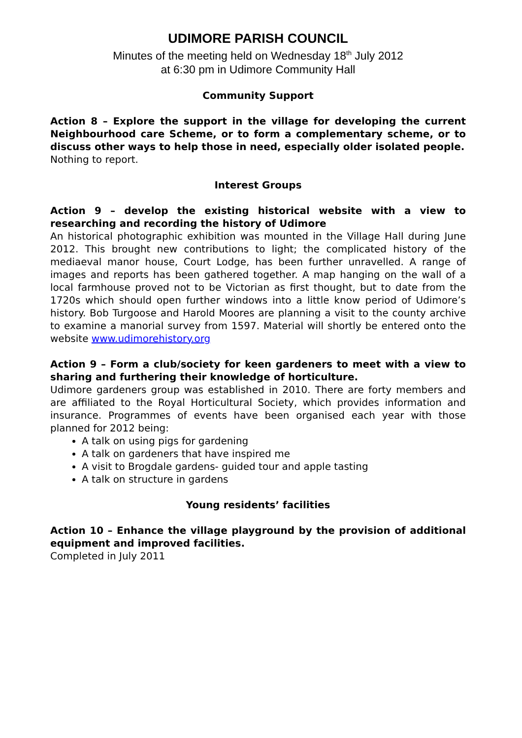UDIMORE PARISH COUNCIL
Minutes of the meeting held on Wednesday 18<sup>th</sup> July 2012
at 6:30 pm in Udimore Community Hall
Community Support
Action 8 – Explore the support in the village for developing the current Neighbourhood care Scheme, or to form a complementary scheme, or to discuss other ways to help those in need, especially older isolated people.
Nothing to report.
Interest Groups
Action 9 – develop the existing historical website with a view to researching and recording the history of Udimore
An historical photographic exhibition was mounted in the Village Hall during June 2012. This brought new contributions to light; the complicated history of the mediaeval manor house, Court Lodge, has been further unravelled. A range of images and reports has been gathered together. A map hanging on the wall of a local farmhouse proved not to be Victorian as first thought, but to date from the 1720s which should open further windows into a little know period of Udimore’s history. Bob Turgoose and Harold Moores are planning a visit to the county archive to examine a manorial survey from 1597. Material will shortly be entered onto the website www.udimorehistory.org
Action 9 – Form a club/society for keen gardeners to meet with a view to sharing and furthering their knowledge of horticulture.
Udimore gardeners group was established in 2010. There are forty members and are affiliated to the Royal Horticultural Society, which provides information and insurance. Programmes of events have been organised each year with those planned for 2012 being:
A talk on using pigs for gardening
A talk on gardeners that have inspired me
A visit to Brogdale gardens- guided tour and apple tasting
A talk on structure in gardens
Young residents’ facilities
Action 10 – Enhance the village playground by the provision of additional equipment and improved facilities.
Completed in July 2011